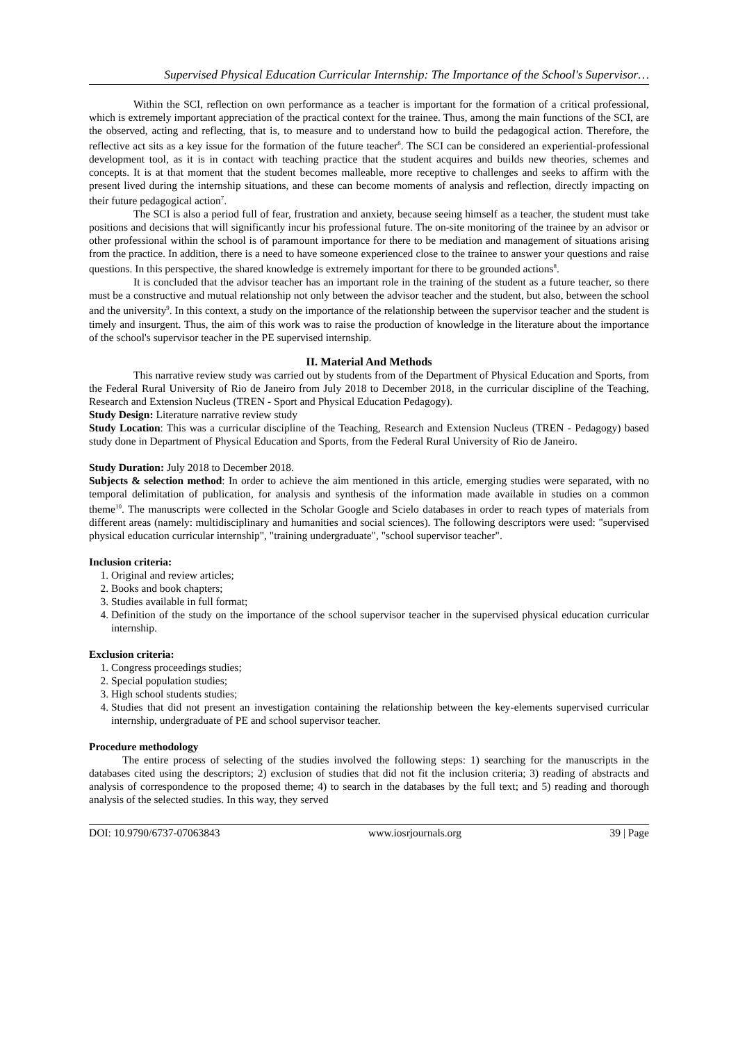Supervised Physical Education Curricular Internship: The Importance of the School's Supervisor…
Within the SCI, reflection on own performance as a teacher is important for the formation of a critical professional, which is extremely important appreciation of the practical context for the trainee. Thus, among the main functions of the SCI, are the observed, acting and reflecting, that is, to measure and to understand how to build the pedagogical action. Therefore, the reflective act sits as a key issue for the formation of the future teacher<sup>6</sup>. The SCI can be considered an experiential-professional development tool, as it is in contact with teaching practice that the student acquires and builds new theories, schemes and concepts. It is at that moment that the student becomes malleable, more receptive to challenges and seeks to affirm with the present lived during the internship situations, and these can become moments of analysis and reflection, directly impacting on their future pedagogical action<sup>7</sup>.
The SCI is also a period full of fear, frustration and anxiety, because seeing himself as a teacher, the student must take positions and decisions that will significantly incur his professional future. The on-site monitoring of the trainee by an advisor or other professional within the school is of paramount importance for there to be mediation and management of situations arising from the practice. In addition, there is a need to have someone experienced close to the trainee to answer your questions and raise questions. In this perspective, the shared knowledge is extremely important for there to be grounded actions<sup>8</sup>.
It is concluded that the advisor teacher has an important role in the training of the student as a future teacher, so there must be a constructive and mutual relationship not only between the advisor teacher and the student, but also, between the school and the university<sup>9</sup>. In this context, a study on the importance of the relationship between the supervisor teacher and the student is timely and insurgent. Thus, the aim of this work was to raise the production of knowledge in the literature about the importance of the school's supervisor teacher in the PE supervised internship.
II. Material And Methods
This narrative review study was carried out by students from of the Department of Physical Education and Sports, from the Federal Rural University of Rio de Janeiro from July 2018 to December 2018, in the curricular discipline of the Teaching, Research and Extension Nucleus (TREN - Sport and Physical Education Pedagogy).
Study Design: Literature narrative review study
Study Location: This was a curricular discipline of the Teaching, Research and Extension Nucleus (TREN - Pedagogy) based study done in Department of Physical Education and Sports, from the Federal Rural University of Rio de Janeiro.
Study Duration: July 2018 to December 2018.
Subjects & selection method: In order to achieve the aim mentioned in this article, emerging studies were separated, with no temporal delimitation of publication, for analysis and synthesis of the information made available in studies on a common theme<sup>10</sup>. The manuscripts were collected in the Scholar Google and Scielo databases in order to reach types of materials from different areas (namely: multidisciplinary and humanities and social sciences). The following descriptors were used: "supervised physical education curricular internship", "training undergraduate", "school supervisor teacher".
Inclusion criteria:
1. Original and review articles;
2. Books and book chapters;
3. Studies available in full format;
4. Definition of the study on the importance of the school supervisor teacher in the supervised physical education curricular internship.
Exclusion criteria:
1. Congress proceedings studies;
2. Special population studies;
3. High school students studies;
4. Studies that did not present an investigation containing the relationship between the key-elements supervised curricular internship, undergraduate of PE and school supervisor teacher.
Procedure methodology
The entire process of selecting of the studies involved the following steps: 1) searching for the manuscripts in the databases cited using the descriptors; 2) exclusion of studies that did not fit the inclusion criteria; 3) reading of abstracts and analysis of correspondence to the proposed theme; 4) to search in the databases by the full text; and 5) reading and thorough analysis of the selected studies. In this way, they served
DOI: 10.9790/6737-07063843 www.iosrjournals.org 39 | Page